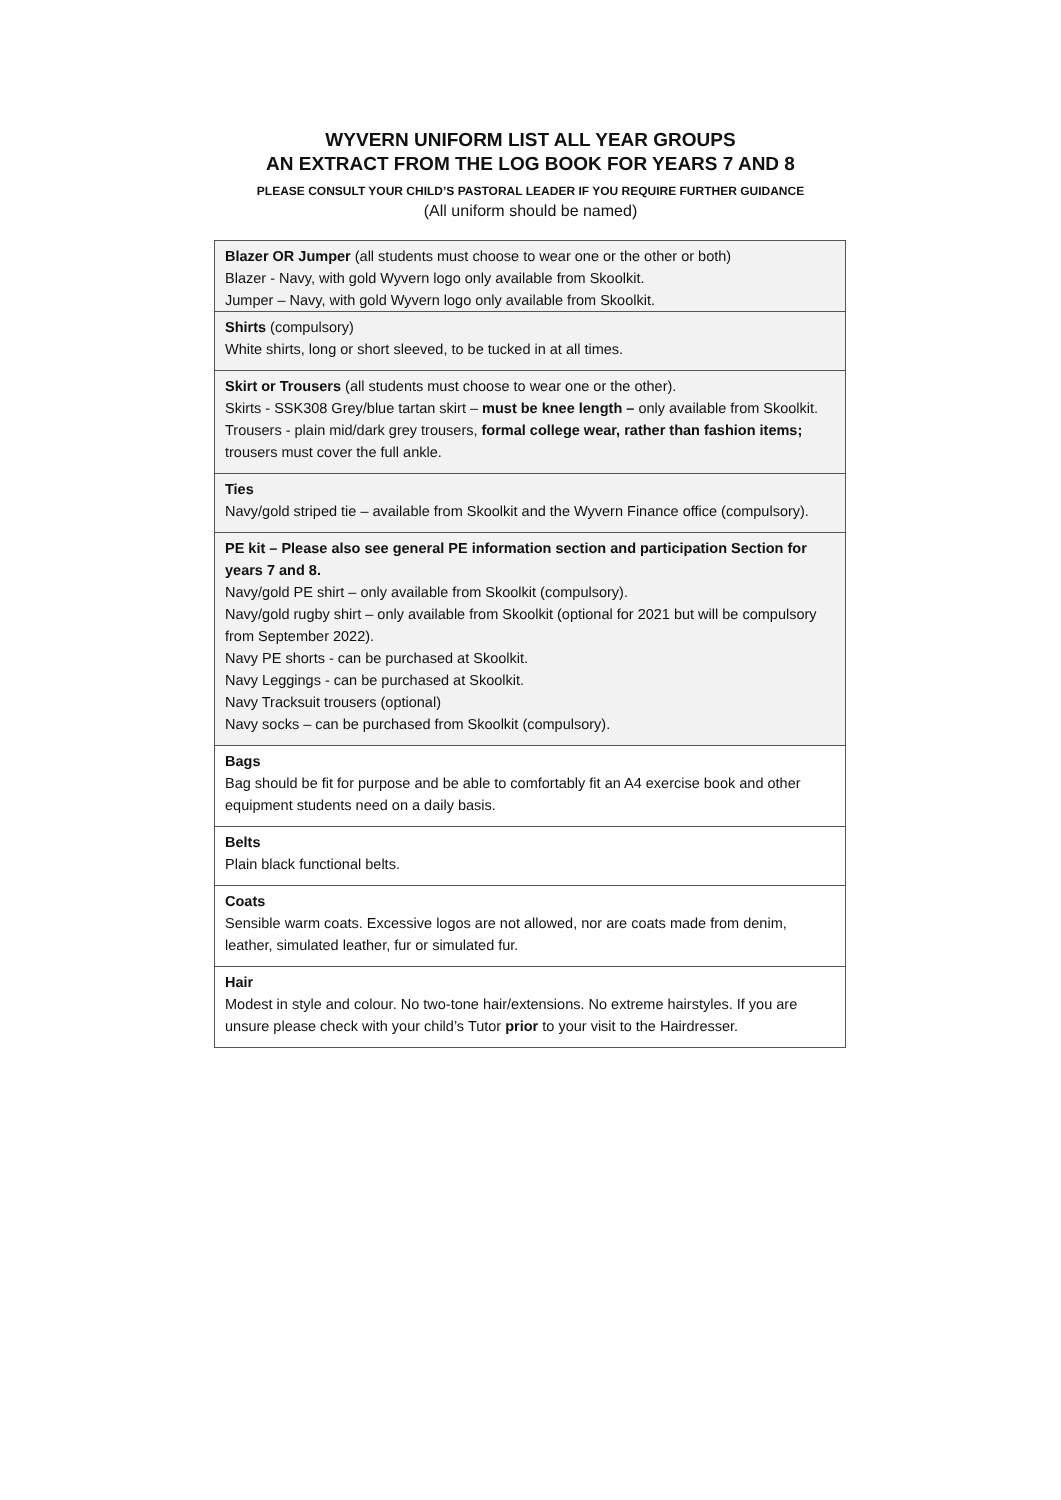WYVERN UNIFORM LIST ALL YEAR GROUPS
AN EXTRACT FROM THE LOG BOOK FOR YEARS 7 AND 8
PLEASE CONSULT YOUR CHILD’S PASTORAL LEADER IF YOU REQUIRE FURTHER GUIDANCE
(All uniform should be named)
| Blazer OR Jumper (all students must choose to wear one or the other or both) Blazer - Navy, with gold Wyvern logo only available from Skoolkit. Jumper – Navy, with gold Wyvern logo only available from Skoolkit. |
| Shirts (compulsory) White shirts, long or short sleeved, to be tucked in at all times. |
| Skirt or Trousers (all students must choose to wear one or the other). Skirts - SSK308 Grey/blue tartan skirt – must be knee length – only available from Skoolkit. Trousers - plain mid/dark grey trousers, formal college wear, rather than fashion items; trousers must cover the full ankle. |
| Ties Navy/gold striped tie – available from Skoolkit and the Wyvern Finance office (compulsory). |
| PE kit – Please also see general PE information section and participation Section for years 7 and 8. Navy/gold PE shirt – only available from Skoolkit (compulsory). Navy/gold rugby shirt – only available from Skoolkit (optional for 2021 but will be compulsory from September 2022). Navy PE shorts - can be purchased at Skoolkit. Navy Leggings - can be purchased at Skoolkit. Navy Tracksuit trousers (optional) Navy socks – can be purchased from Skoolkit (compulsory). |
| Bags Bag should be fit for purpose and be able to comfortably fit an A4 exercise book and other equipment students need on a daily basis. |
| Belts Plain black functional belts. |
| Coats Sensible warm coats. Excessive logos are not allowed, nor are coats made from denim, leather, simulated leather, fur or simulated fur. |
| Hair Modest in style and colour. No two-tone hair/extensions. No extreme hairstyles. If you are unsure please check with your child’s Tutor prior to your visit to the Hairdresser. |